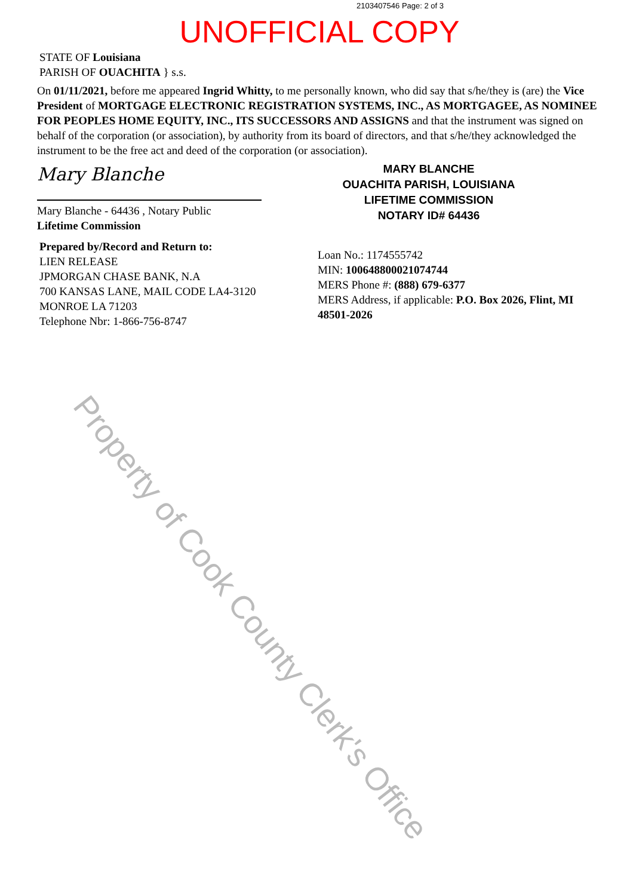2103407546 Page: 2 of 3
UNOFFICIAL COPY
STATE OF Louisiana
PARISH OF OUACHITA } s.s.
On 01/11/2021, before me appeared Ingrid Whitty, to me personally known, who did say that s/he/they is (are) the Vice President of MORTGAGE ELECTRONIC REGISTRATION SYSTEMS, INC., AS MORTGAGEE, AS NOMINEE FOR PEOPLES HOME EQUITY, INC., ITS SUCCESSORS AND ASSIGNS and that the instrument was signed on behalf of the corporation (or association), by authority from its board of directors, and that s/he/they acknowledged the instrument to be the free act and deed of the corporation (or association).
Mary Blanche
Mary Blanche - 64436 , Notary Public
Lifetime Commission
MARY BLANCHE
OUACHITA PARISH, LOUISIANA
LIFETIME COMMISSION
NOTARY ID# 64436
Prepared by/Record and Return to:
LIEN RELEASE
JPMORGAN CHASE BANK, N.A
700 KANSAS LANE, MAIL CODE LA4-3120
MONROE LA 71203
Telephone Nbr: 1-866-756-8747
Loan No.: 1174555742
MIN: 100648800021074744
MERS Phone #: (888) 679-6377
MERS Address, if applicable: P.O. Box 2026, Flint, MI 48501-2026
Property of Cook County Clerk's Office